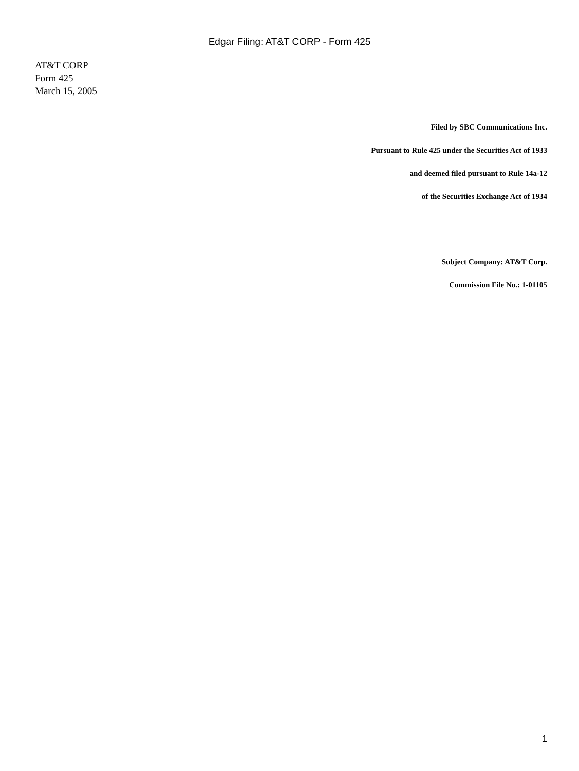Edgar Filing: AT&T CORP - Form 425
AT&T CORP
Form 425
March 15, 2005
Filed by SBC Communications Inc.
Pursuant to Rule 425 under the Securities Act of 1933
and deemed filed pursuant to Rule 14a-12
of the Securities Exchange Act of 1934
Subject Company: AT&T Corp.
Commission File No.: 1-01105
1